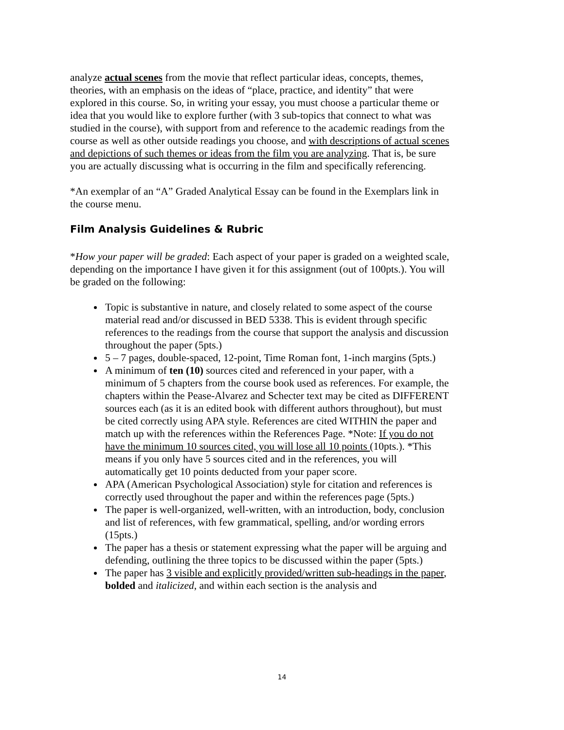analyze actual scenes from the movie that reflect particular ideas, concepts, themes, theories, with an emphasis on the ideas of “place, practice, and identity” that were explored in this course. So, in writing your essay, you must choose a particular theme or idea that you would like to explore further (with 3 sub-topics that connect to what was studied in the course), with support from and reference to the academic readings from the course as well as other outside readings you choose, and with descriptions of actual scenes and depictions of such themes or ideas from the film you are analyzing. That is, be sure you are actually discussing what is occurring in the film and specifically referencing.
*An exemplar of an “A” Graded Analytical Essay can be found in the Exemplars link in the course menu.
Film Analysis Guidelines & Rubric
*How your paper will be graded: Each aspect of your paper is graded on a weighted scale, depending on the importance I have given it for this assignment (out of 100pts.). You will be graded on the following:
Topic is substantive in nature, and closely related to some aspect of the course material read and/or discussed in BED 5338. This is evident through specific references to the readings from the course that support the analysis and discussion throughout the paper (5pts.)
5 – 7 pages, double-spaced, 12-point, Time Roman font, 1-inch margins (5pts.)
A minimum of ten (10) sources cited and referenced in your paper, with a minimum of 5 chapters from the course book used as references. For example, the chapters within the Pease-Alvarez and Schecter text may be cited as DIFFERENT sources each (as it is an edited book with different authors throughout), but must be cited correctly using APA style. References are cited WITHIN the paper and match up with the references within the References Page. *Note: If you do not have the minimum 10 sources cited, you will lose all 10 points (10pts.). *This means if you only have 5 sources cited and in the references, you will automatically get 10 points deducted from your paper score.
APA (American Psychological Association) style for citation and references is correctly used throughout the paper and within the references page (5pts.)
The paper is well-organized, well-written, with an introduction, body, conclusion and list of references, with few grammatical, spelling, and/or wording errors (15pts.)
The paper has a thesis or statement expressing what the paper will be arguing and defending, outlining the three topics to be discussed within the paper (5pts.)
The paper has 3 visible and explicitly provided/written sub-headings in the paper, bolded and italicized, and within each section is the analysis and
14